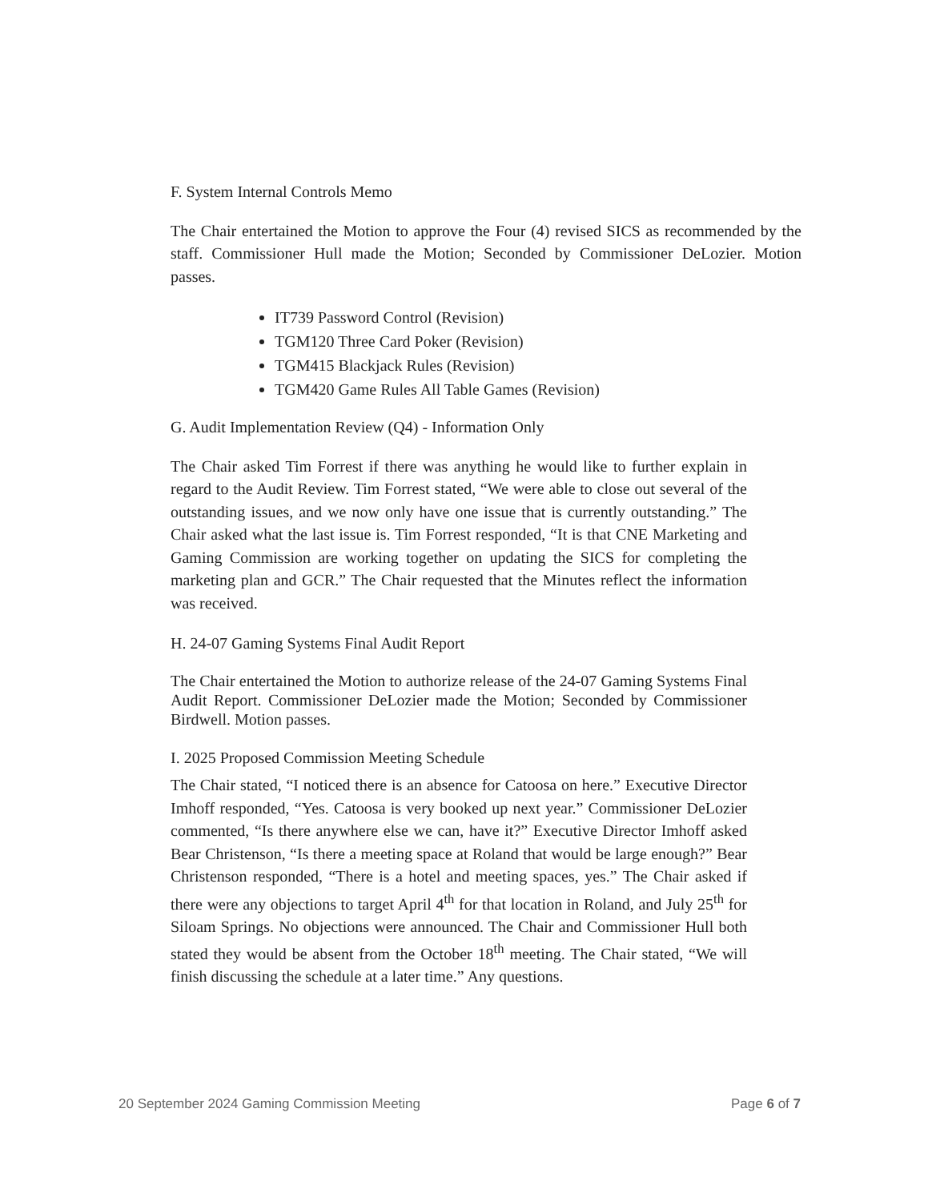F. System Internal Controls Memo
The Chair entertained the Motion to approve the Four (4) revised SICS as recommended by the staff. Commissioner Hull made the Motion; Seconded by Commissioner DeLozier. Motion passes.
IT739 Password Control (Revision)
TGM120 Three Card Poker (Revision)
TGM415 Blackjack Rules (Revision)
TGM420 Game Rules All Table Games (Revision)
G. Audit Implementation Review (Q4) - Information Only
The Chair asked Tim Forrest if there was anything he would like to further explain in regard to the Audit Review. Tim Forrest stated, “We were able to close out several of the outstanding issues, and we now only have one issue that is currently outstanding.” The Chair asked what the last issue is. Tim Forrest responded, “It is that CNE Marketing and Gaming Commission are working together on updating the SICS for completing the marketing plan and GCR.” The Chair requested that the Minutes reflect the information was received.
H. 24-07 Gaming Systems Final Audit Report
The Chair entertained the Motion to authorize release of the 24-07 Gaming Systems Final Audit Report. Commissioner DeLozier made the Motion; Seconded by Commissioner Birdwell. Motion passes.
I. 2025 Proposed Commission Meeting Schedule
The Chair stated, “I noticed there is an absence for Catoosa on here.” Executive Director Imhoff responded, “Yes. Catoosa is very booked up next year.” Commissioner DeLozier commented, “Is there anywhere else we can, have it?” Executive Director Imhoff asked Bear Christenson, “Is there a meeting space at Roland that would be large enough?” Bear Christenson responded, “There is a hotel and meeting spaces, yes.” The Chair asked if there were any objections to target April 4<sup>th</sup> for that location in Roland, and July 25<sup>th</sup> for Siloam Springs. No objections were announced. The Chair and Commissioner Hull both stated they would be absent from the October 18<sup>th</sup> meeting. The Chair stated, “We will finish discussing the schedule at a later time.” Any questions.
20 September 2024 Gaming Commission Meeting Page 6 of 7